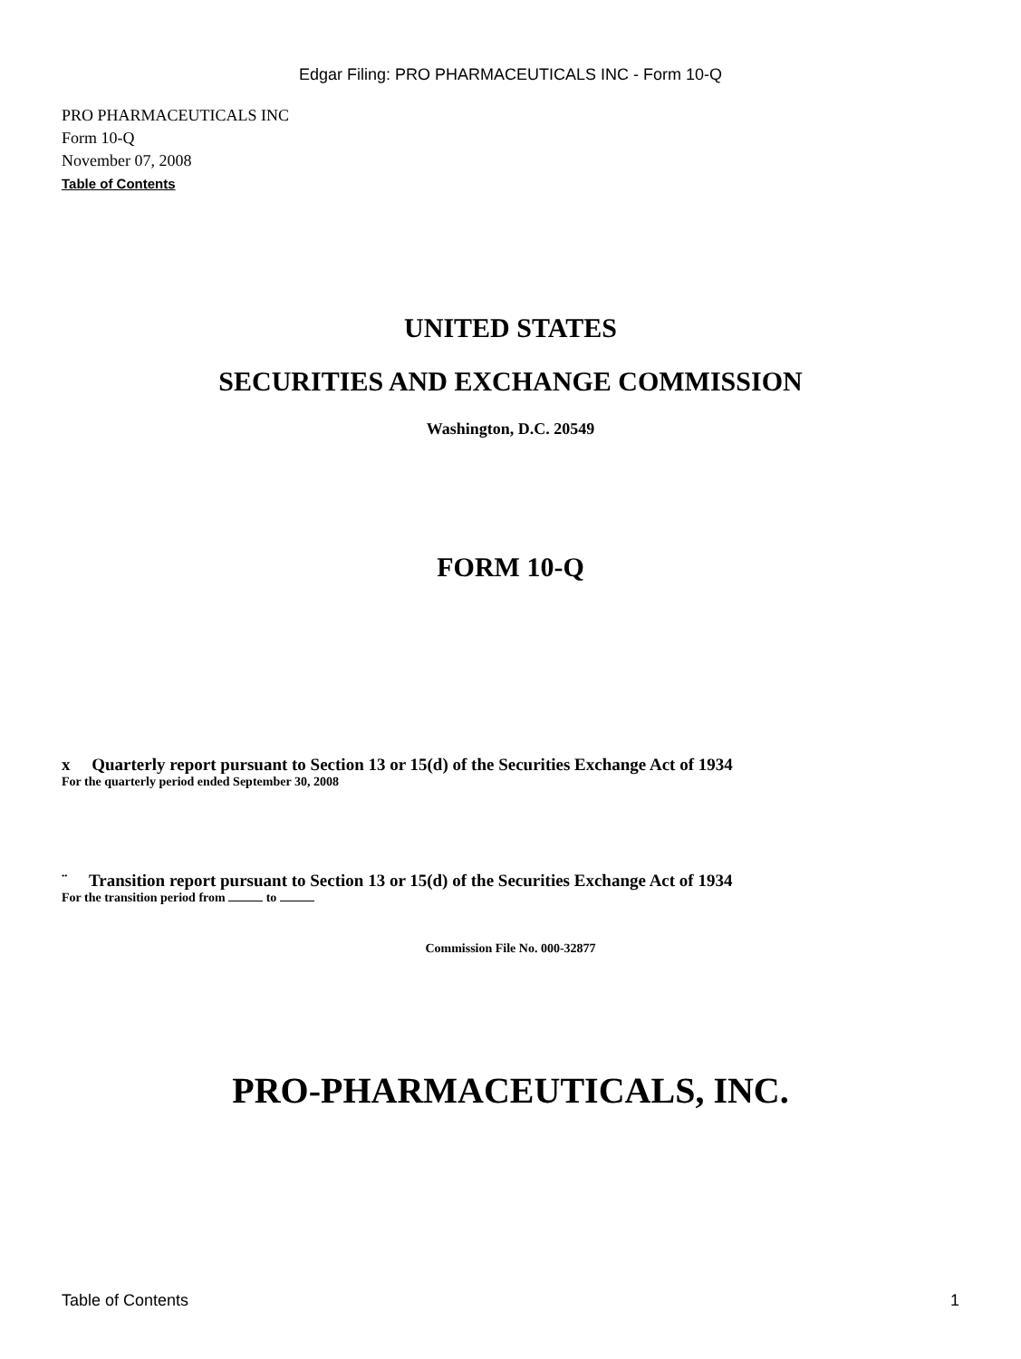Edgar Filing: PRO PHARMACEUTICALS INC - Form 10-Q
PRO PHARMACEUTICALS INC
Form 10-Q
November 07, 2008
Table of Contents
UNITED STATES
SECURITIES AND EXCHANGE COMMISSION
Washington, D.C. 20549
FORM 10-Q
x Quarterly report pursuant to Section 13 or 15(d) of the Securities Exchange Act of 1934
For the quarterly period ended September 30, 2008
¨ Transition report pursuant to Section 13 or 15(d) of the Securities Exchange Act of 1934
For the transition period from to
Commission File No. 000-32877
PRO-PHARMACEUTICALS, INC.
Table of Contents 1